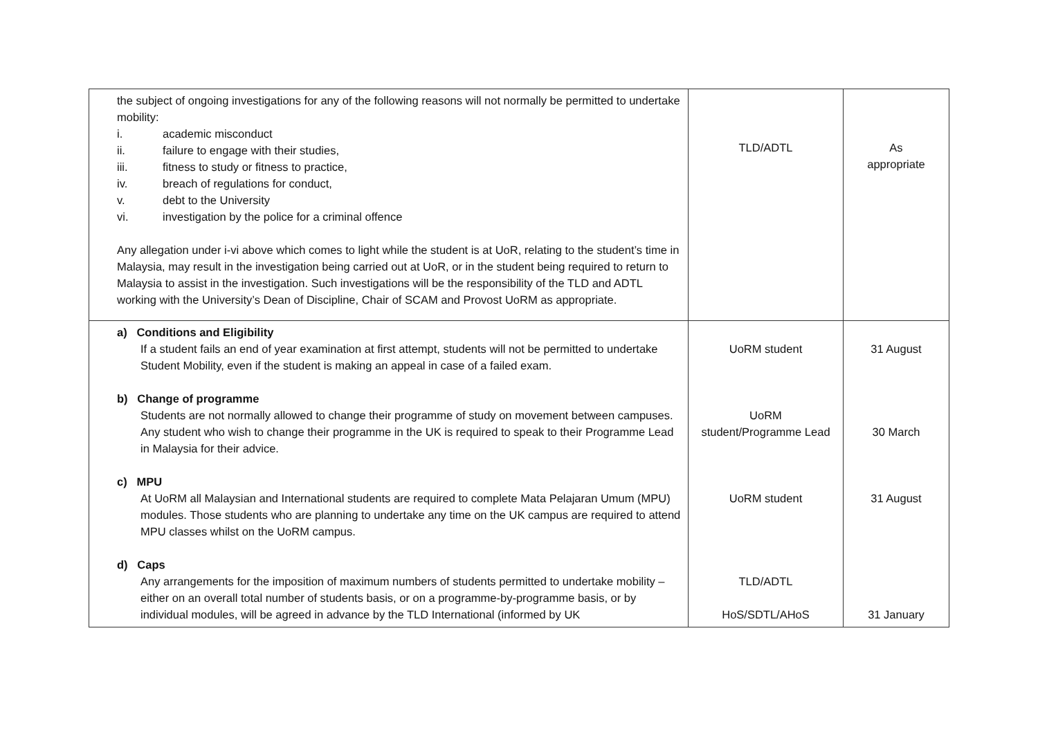| the subject of ongoing investigations for any of the following reasons will not normally be permitted to undertake mobility: i. academic misconduct ii. failure to engage with their studies, iii. fitness to study or fitness to practice, iv. breach of regulations for conduct, v. debt to the University vi. investigation by the police for a criminal offence Any allegation under i-vi above which comes to light while the student is at UoR, relating to the student’s time in Malaysia, may result in the investigation being carried out at UoR, or in the student being required to return to Malaysia to assist in the investigation. Such investigations will be the responsibility of the TLD and ADTL working with the University’s Dean of Discipline, Chair of SCAM and Provost UoRM as appropriate. | TLD/ADTL | As appropriate |
| a) Conditions and Eligibility If a student fails an end of year examination at first attempt, students will not be permitted to undertake Student Mobility, even if the student is making an appeal in case of a failed exam. b) Change of programme Students are not normally allowed to change their programme of study on movement between campuses. Any student who wish to change their programme in the UK is required to speak to their Programme Lead in Malaysia for their advice. c) MPU At UoRM all Malaysian and International students are required to complete Mata Pelajaran Umum (MPU) modules. Those students who are planning to undertake any time on the UK campus are required to attend MPU classes whilst on the UoRM campus. d) Caps Any arrangements for the imposition of maximum numbers of students permitted to undertake mobility – either on an overall total number of students basis, or on a programme-by-programme basis, or by individual modules, will be agreed in advance by the TLD International (informed by UK | UoRM student UoRM student/Programme Lead UoRM student TLD/ADTL HoS/SDTL/AHoS | 31 August 30 March 31 August 31 January |